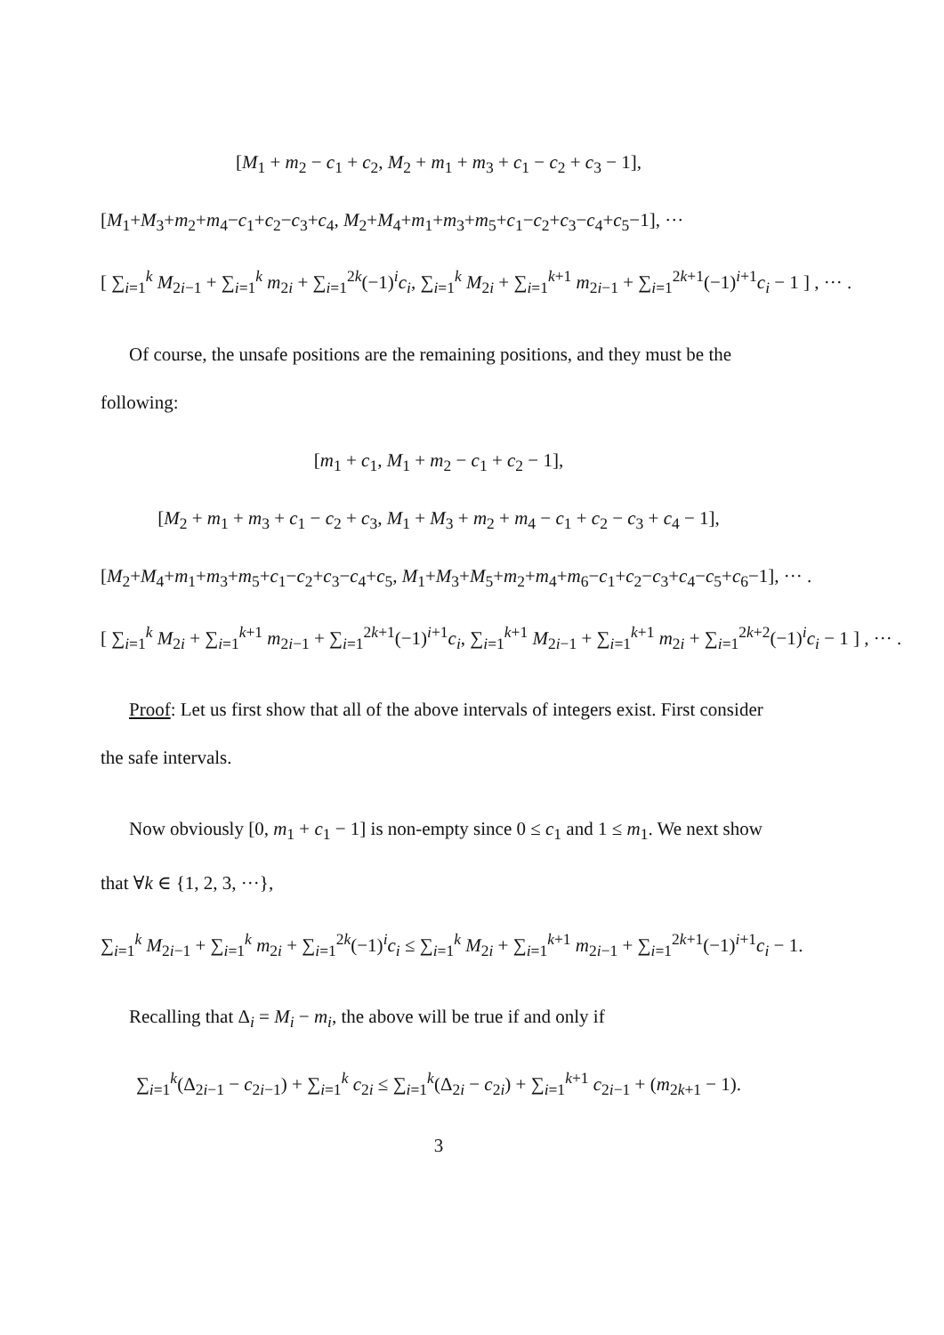[M<sub>1</sub> + m<sub>2</sub> − c<sub>1</sub> + c<sub>2</sub>, M<sub>2</sub> + m<sub>1</sub> + m<sub>3</sub> + c<sub>1</sub> − c<sub>2</sub> + c<sub>3</sub> − 1],
[M<sub>1</sub>+M<sub>3</sub>+m<sub>2</sub>+m<sub>4</sub>−c<sub>1</sub>+c<sub>2</sub>−c<sub>3</sub>+c<sub>4</sub>, M<sub>2</sub>+M<sub>4</sub>+m<sub>1</sub>+m<sub>3</sub>+m<sub>5</sub>+c<sub>1</sub>−c<sub>2</sub>+c<sub>3</sub>−c<sub>4</sub>+c<sub>5</sub>−1], ···
[ ∑<sub>i=1</sub><sup>k</sup> M<sub>2i−1</sub> + ∑<sub>i=1</sub><sup>k</sup> m<sub>2i</sub> + ∑<sub>i=1</sub><sup>2k</sup>(−1)<sup>i</sup>c<sub>i</sub>, ∑<sub>i=1</sub><sup>k</sup> M<sub>2i</sub> + ∑<sub>i=1</sub><sup>k+1</sup> m<sub>2i−1</sub> + ∑<sub>i=1</sub><sup>2k+1</sup>(−1)<sup>i+1</sup>c<sub>i</sub> − 1 ] , ··· .
Of course, the unsafe positions are the remaining positions, and they must be the following:
[m<sub>1</sub> + c<sub>1</sub>, M<sub>1</sub> + m<sub>2</sub> − c<sub>1</sub> + c<sub>2</sub> − 1],
[M<sub>2</sub> + m<sub>1</sub> + m<sub>3</sub> + c<sub>1</sub> − c<sub>2</sub> + c<sub>3</sub>, M<sub>1</sub> + M<sub>3</sub> + m<sub>2</sub> + m<sub>4</sub> − c<sub>1</sub> + c<sub>2</sub> − c<sub>3</sub> + c<sub>4</sub> − 1],
[M<sub>2</sub>+M<sub>4</sub>+m<sub>1</sub>+m<sub>3</sub>+m<sub>5</sub>+c<sub>1</sub>−c<sub>2</sub>+c<sub>3</sub>−c<sub>4</sub>+c<sub>5</sub>, M<sub>1</sub>+M<sub>3</sub>+M<sub>5</sub>+m<sub>2</sub>+m<sub>4</sub>+m<sub>6</sub>−c<sub>1</sub>+c<sub>2</sub>−c<sub>3</sub>+c<sub>4</sub>−c<sub>5</sub>+c<sub>6</sub>−1], ··· .
[ ∑<sub>i=1</sub><sup>k</sup> M<sub>2i</sub> + ∑<sub>i=1</sub><sup>k+1</sup> m<sub>2i−1</sub> + ∑<sub>i=1</sub><sup>2k+1</sup>(−1)<sup>i+1</sup>c<sub>i</sub>, ∑<sub>i=1</sub><sup>k+1</sup> M<sub>2i−1</sub> + ∑<sub>i=1</sub><sup>k+1</sup> m<sub>2i</sub> + ∑<sub>i=1</sub><sup>2k+2</sup>(−1)<sup>i</sup>c<sub>i</sub> − 1 ] , ··· .
Proof: Let us first show that all of the above intervals of integers exist. First consider the safe intervals.
Now obviously [0, m<sub>1</sub> + c<sub>1</sub> − 1] is non-empty since 0 ≤ c<sub>1</sub> and 1 ≤ m<sub>1</sub>. We next show that ∀k ∈ {1, 2, 3, ···},
∑<sub>i=1</sub><sup>k</sup> M<sub>2i−1</sub> + ∑<sub>i=1</sub><sup>k</sup> m<sub>2i</sub> + ∑<sub>i=1</sub><sup>2k</sup>(−1)<sup>i</sup>c<sub>i</sub> ≤ ∑<sub>i=1</sub><sup>k</sup> M<sub>2i</sub> + ∑<sub>i=1</sub><sup>k+1</sup> m<sub>2i−1</sub> + ∑<sub>i=1</sub><sup>2k+1</sup>(−1)<sup>i+1</sup>c<sub>i</sub> − 1.
Recalling that Δ<sub>i</sub> = M<sub>i</sub> − m<sub>i</sub>, the above will be true if and only if
∑<sub>i=1</sub><sup>k</sup>(Δ<sub>2i−1</sub> − c<sub>2i−1</sub>) + ∑<sub>i=1</sub><sup>k</sup> c<sub>2i</sub> ≤ ∑<sub>i=1</sub><sup>k</sup>(Δ<sub>2i</sub> − c<sub>2i</sub>) + ∑<sub>i=1</sub><sup>k+1</sup> c<sub>2i−1</sub> + (m<sub>2k+1</sub> − 1).
3